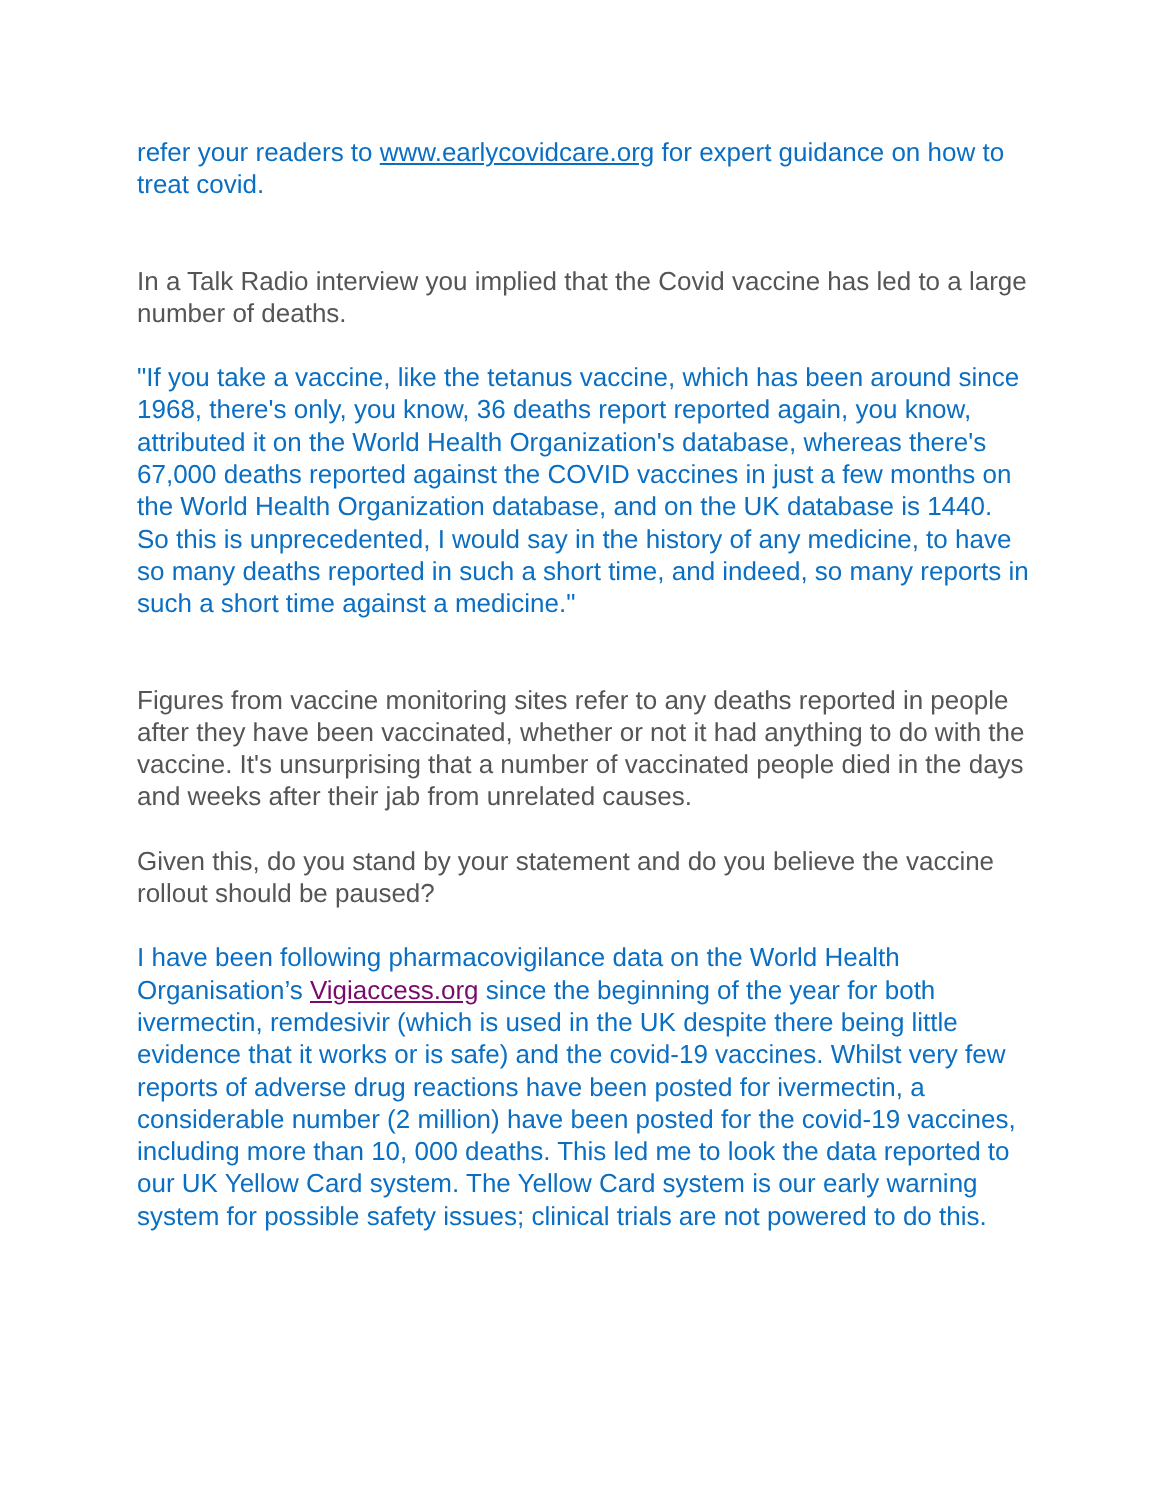refer your readers to www.earlycovidcare.org for expert guidance on how to treat covid.
In a Talk Radio interview you implied that the Covid vaccine has led to a large number of deaths.
"If you take a vaccine, like the tetanus vaccine, which has been around since 1968, there's only, you know, 36 deaths report reported again, you know, attributed it on the World Health Organization's database, whereas there's 67,000 deaths reported against the COVID vaccines in just a few months on the World Health Organization database, and on the UK database is 1440. So this is unprecedented, I would say in the history of any medicine, to have so many deaths reported in such a short time, and indeed, so many reports in such a short time against a medicine."
Figures from vaccine monitoring sites refer to any deaths reported in people after they have been vaccinated, whether or not it had anything to do with the vaccine. It's unsurprising that a number of vaccinated people died in the days and weeks after their jab from unrelated causes.
Given this, do you stand by your statement and do you believe the vaccine rollout should be paused?
I have been following pharmacovigilance data on the World Health Organisation’s Vigiaccess.org since the beginning of the year for both ivermectin, remdesivir (which is used in the UK despite there being little evidence that it works or is safe) and the covid-19 vaccines. Whilst very few reports of adverse drug reactions have been posted for ivermectin, a considerable number (2 million) have been posted for the covid-19 vaccines, including more than 10, 000 deaths. This led me to look the data reported to our UK Yellow Card system. The Yellow Card system is our early warning system for possible safety issues; clinical trials are not powered to do this.